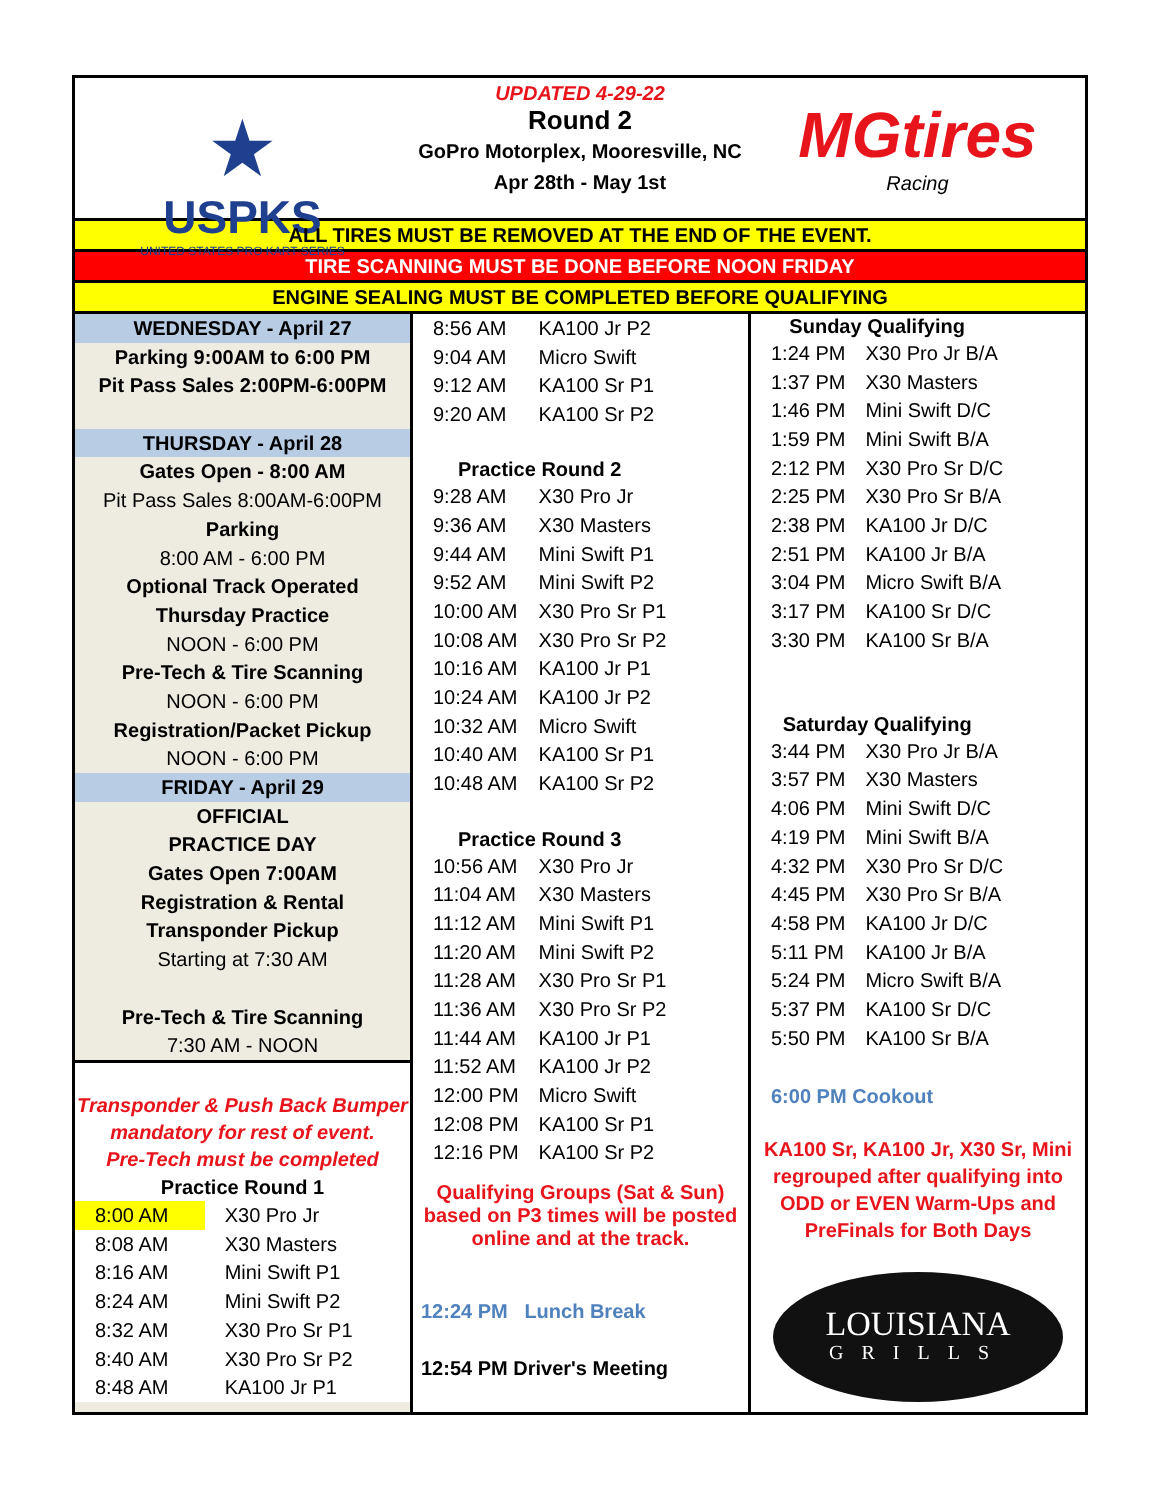★
USPKS
UNITED STATES PRO KART SERIES
UPDATED 4-29-22
Round 2
GoPro Motorplex, Mooresville, NC
Apr 28th - May 1st
MGtires
Racing
ALL TIRES MUST BE REMOVED AT THE END OF THE EVENT.
TIRE SCANNING MUST BE DONE BEFORE NOON FRIDAY
ENGINE SEALING MUST BE COMPLETED BEFORE QUALIFYING
WEDNESDAY - April 27
Parking 9:00AM to 6:00 PM
Pit Pass Sales 2:00PM-6:00PM
THURSDAY - April 28
Gates Open - 8:00 AM
Pit Pass Sales 8:00AM-6:00PM
Parking
8:00 AM - 6:00 PM
Optional Track Operated
Thursday Practice
NOON - 6:00 PM
Pre-Tech & Tire Scanning
NOON - 6:00 PM
Registration/Packet Pickup
NOON - 6:00 PM
FRIDAY - April 29
OFFICIAL
PRACTICE DAY
Gates Open 7:00AM
Registration & Rental
Transponder Pickup
Starting at 7:30 AM
Pre-Tech & Tire Scanning
7:30 AM - NOON
Transponder & Push Back Bumper mandatory for rest of event.
Pre-Tech must be completed
Practice Round 1
| 8:00 AM | X30 Pro Jr |
| 8:08 AM | X30 Masters |
| 8:16 AM | Mini Swift P1 |
| 8:24 AM | Mini Swift P2 |
| 8:32 AM | X30 Pro Sr P1 |
| 8:40 AM | X30 Pro Sr P2 |
| 8:48 AM | KA100 Jr P1 |
| 8:56 AM | KA100 Jr P2 |
| 9:04 AM | Micro Swift |
| 9:12 AM | KA100 Sr P1 |
| 9:20 AM | KA100 Sr P2 |
| Practice Round 2 | |
| 9:28 AM | X30 Pro Jr |
| 9:36 AM | X30 Masters |
| 9:44 AM | Mini Swift P1 |
| 9:52 AM | Mini Swift P2 |
| 10:00 AM | X30 Pro Sr P1 |
| 10:08 AM | X30 Pro Sr P2 |
| 10:16 AM | KA100 Jr P1 |
| 10:24 AM | KA100 Jr P2 |
| 10:32 AM | Micro Swift |
| 10:40 AM | KA100 Sr P1 |
| 10:48 AM | KA100 Sr P2 |
| Practice Round 3 | |
| 10:56 AM | X30 Pro Jr |
| 11:04 AM | X30 Masters |
| 11:12 AM | Mini Swift P1 |
| 11:20 AM | Mini Swift P2 |
| 11:28 AM | X30 Pro Sr P1 |
| 11:36 AM | X30 Pro Sr P2 |
| 11:44 AM | KA100 Jr P1 |
| 11:52 AM | KA100 Jr P2 |
| 12:00 PM | Micro Swift |
| 12:08 PM | KA100 Sr P1 |
| 12:16 PM | KA100 Sr P2 |
Qualifying Groups (Sat & Sun) based on P3 times will be posted online and at the track.
12:24 PM Lunch Break
12:54 PM Driver's Meeting
| Sunday Qualifying | |
| --- | --- |
| 1:24 PM | X30 Pro Jr B/A |
| 1:37 PM | X30 Masters |
| 1:46 PM | Mini Swift D/C |
| 1:59 PM | Mini Swift B/A |
| 2:12 PM | X30 Pro Sr D/C |
| 2:25 PM | X30 Pro Sr B/A |
| 2:38 PM | KA100 Jr D/C |
| 2:51 PM | KA100 Jr B/A |
| 3:04 PM | Micro Swift B/A |
| 3:17 PM | KA100 Sr D/C |
| 3:30 PM | KA100 Sr B/A |
| Saturday Qualifying | |
| 3:44 PM | X30 Pro Jr B/A |
| 3:57 PM | X30 Masters |
| 4:06 PM | Mini Swift D/C |
| 4:19 PM | Mini Swift B/A |
| 4:32 PM | X30 Pro Sr D/C |
| 4:45 PM | X30 Pro Sr B/A |
| 4:58 PM | KA100 Jr D/C |
| 5:11 PM | KA100 Jr B/A |
| 5:24 PM | Micro Swift B/A |
| 5:37 PM | KA100 Sr D/C |
| 5:50 PM | KA100 Sr B/A |
6:00 PM Cookout
KA100 Sr, KA100 Jr, X30 Sr, Mini regrouped after qualifying into ODD or EVEN Warm-Ups and PreFinals for Both Days
LOUISIANA
GRILLS